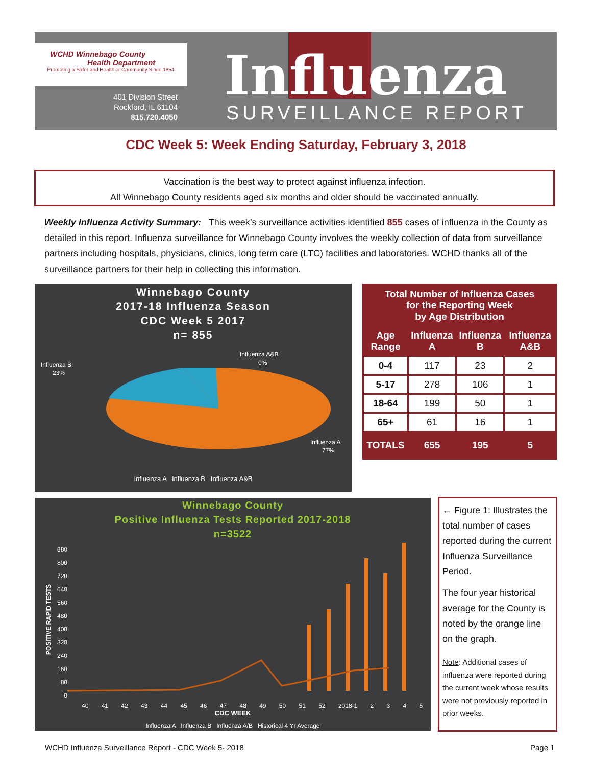WCHD Winnebago County
Health Department
Promoting a Safer and Healthier Community Since 1854
401 Division Street
Rockford, IL 61104
815.720.4050
Influenza
SURVEILLANCE REPORT
CDC Week 5: Week Ending Saturday, February 3, 2018
Vaccination is the best way to protect against influenza infection.
All Winnebago County residents aged six months and older should be vaccinated annually.
Weekly Influenza Activity Summary: This week’s surveillance activities identified 855 cases of influenza in the County as detailed in this report. Influenza surveillance for Winnebago County involves the weekly collection of data from surveillance partners including hospitals, physicians, clinics, long term care (LTC) facilities and laboratories. WCHD thanks all of the surveillance partners for their help in collecting this information.
Winnebago County
2017-18 Influenza Season
CDC Week 5 2017
n= 855
Influenza B
23%
Influenza A&B
0%
Influenza A
77%
Influenza A Influenza B Influenza A&B
| Total Number of Influenza Cases for the Reporting Week by Age Distribution | | | |
| --- | --- | --- | --- |
| Age Range | Influenza A | Influenza B | Influenza A&B |
| 0-4 | 117 | 23 | 2 |
| 5-17 | 278 | 106 | 1 |
| 18-64 | 199 | 50 | 1 |
| 65+ | 61 | 16 | 1 |
| TOTALS | 655 | 195 | 5 |
Winnebago County
Positive Influenza Tests Reported 2017-2018
n=3522
POSITIVE RAPID TESTS
880
800
720
640
560
480
400
320
240
160
80
0
40 41 42 43 44 45 46 47 48 49 50 51 52 2018-1 2 3 4 5
CDC WEEK
Influenza A Influenza B Influenza A/B Historical 4 Yr Average
← Figure 1: Illustrates the total number of cases reported during the current Influenza Surveillance Period.
The four year historical average for the County is noted by the orange line on the graph.
Note: Additional cases of influenza were reported during the current week whose results were not previously reported in prior weeks.
WCHD Influenza Surveillance Report - CDC Week 5- 2018
Page 1